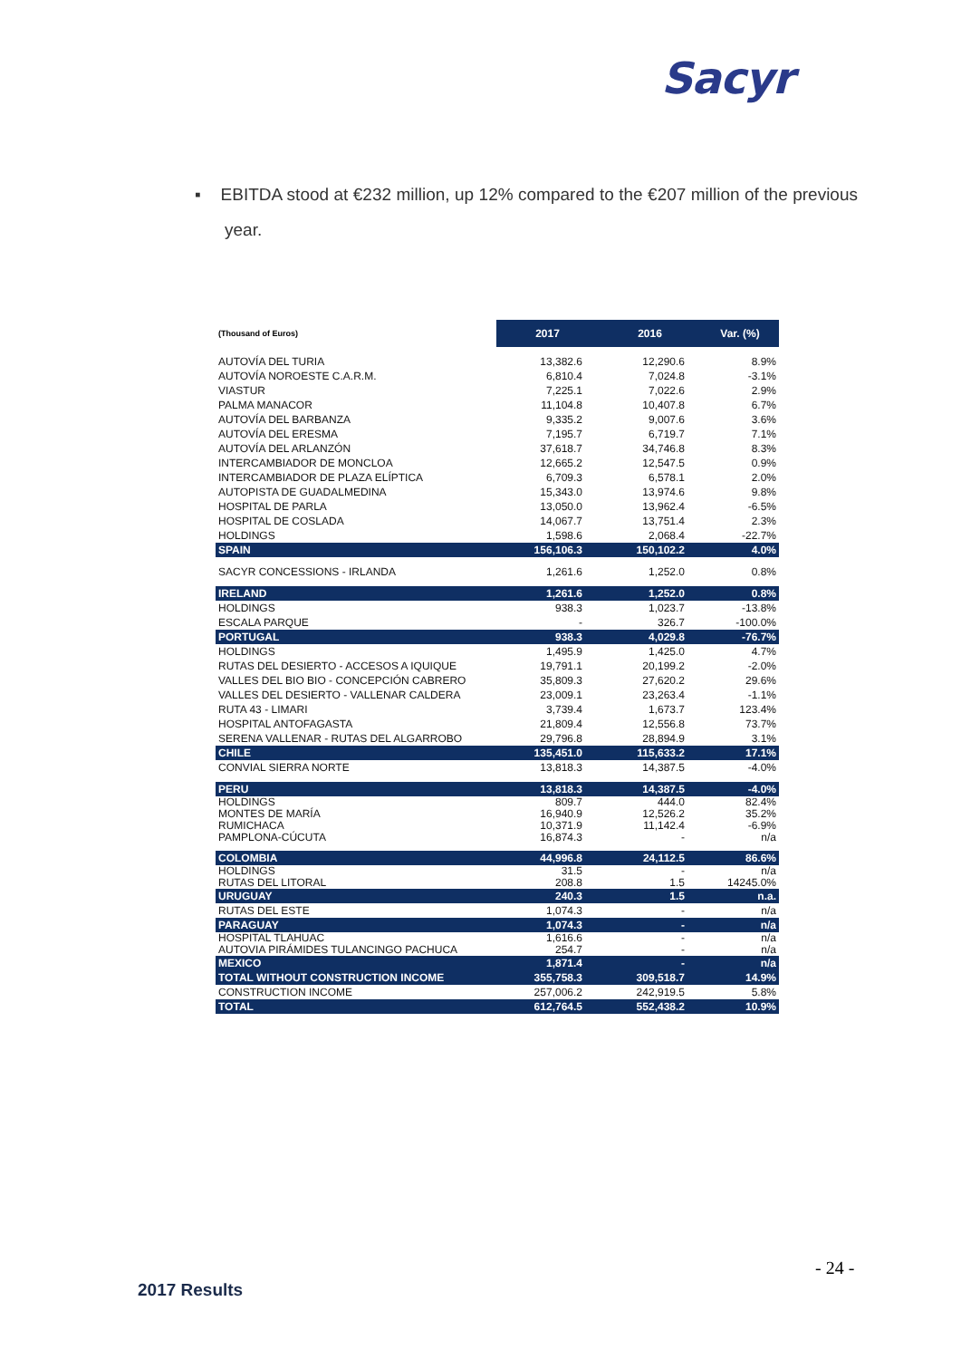Sacyr
▪ EBITDA stood at €232 million, up 12% compared to the €207 million of the previous year.
| (Thousand of Euros) | 2017 | 2016 | Var. (%) |
| --- | --- | --- | --- |
| AUTOVÍA DEL TURIA | 13,382.6 | 12,290.6 | 8.9% |
| AUTOVÍA NOROESTE C.A.R.M. | 6,810.4 | 7,024.8 | -3.1% |
| VIASTUR | 7,225.1 | 7,022.6 | 2.9% |
| PALMA MANACOR | 11,104.8 | 10,407.8 | 6.7% |
| AUTOVÍA DEL BARBANZA | 9,335.2 | 9,007.6 | 3.6% |
| AUTOVÍA DEL ERESMA | 7,195.7 | 6,719.7 | 7.1% |
| AUTOVÍA DEL ARLANZÓN | 37,618.7 | 34,746.8 | 8.3% |
| INTERCAMBIADOR DE MONCLOA | 12,665.2 | 12,547.5 | 0.9% |
| INTERCAMBIADOR DE PLAZA ELÍPTICA | 6,709.3 | 6,578.1 | 2.0% |
| AUTOPISTA DE GUADALMEDINA | 15,343.0 | 13,974.6 | 9.8% |
| HOSPITAL DE PARLA | 13,050.0 | 13,962.4 | -6.5% |
| HOSPITAL DE COSLADA | 14,067.7 | 13,751.4 | 2.3% |
| HOLDINGS | 1,598.6 | 2,068.4 | -22.7% |
| SPAIN | 156,106.3 | 150,102.2 | 4.0% |
| SACYR CONCESSIONS - IRLANDA | 1,261.6 | 1,252.0 | 0.8% |
| IRELAND | 1,261.6 | 1,252.0 | 0.8% |
| HOLDINGS | 938.3 | 1,023.7 | -13.8% |
| ESCALA PARQUE | - | 326.7 | -100.0% |
| PORTUGAL | 938.3 | 4,029.8 | -76.7% |
| HOLDINGS | 1,495.9 | 1,425.0 | 4.7% |
| RUTAS DEL DESIERTO - ACCESOS A IQUIQUE | 19,791.1 | 20,199.2 | -2.0% |
| VALLES DEL BIO BIO - CONCEPCIÓN CABRERO | 35,809.3 | 27,620.2 | 29.6% |
| VALLES DEL DESIERTO - VALLENAR CALDERA | 23,009.1 | 23,263.4 | -1.1% |
| RUTA 43 - LIMARI | 3,739.4 | 1,673.7 | 123.4% |
| HOSPITAL ANTOFAGASTA | 21,809.4 | 12,556.8 | 73.7% |
| SERENA VALLENAR - RUTAS DEL ALGARROBO | 29,796.8 | 28,894.9 | 3.1% |
| CHILE | 135,451.0 | 115,633.2 | 17.1% |
| CONVIAL SIERRA NORTE | 13,818.3 | 14,387.5 | -4.0% |
| PERU | 13,818.3 | 14,387.5 | -4.0% |
| HOLDINGS MONTES DE MARÍA RUMICHACA PAMPLONA-CÚCUTA | 809.7 16,940.9 10,371.9 16,874.3 | 444.0 12,526.2 11,142.4 - | 82.4% 35.2% -6.9% n/a |
| COLOMBIA | 44,996.8 | 24,112.5 | 86.6% |
| HOLDINGS RUTAS DEL LITORAL | 31.5 208.8 | - 1.5 | n/a 14245.0% |
| URUGUAY | 240.3 | 1.5 | n.a. |
| RUTAS DEL ESTE | 1,074.3 | - | n/a |
| PARAGUAY | 1,074.3 | - | n/a |
| HOSPITAL TLAHUAC AUTOVIA PIRÁMIDES TULANCINGO PACHUCA | 1,616.6 254.7 | - - | n/a n/a |
| MEXICO | 1,871.4 | - | n/a |
| TOTAL WITHOUT CONSTRUCTION INCOME | 355,758.3 | 309,518.7 | 14.9% |
| CONSTRUCTION INCOME | 257,006.2 | 242,919.5 | 5.8% |
| TOTAL | 612,764.5 | 552,438.2 | 10.9% |
- 24 -
2017 Results